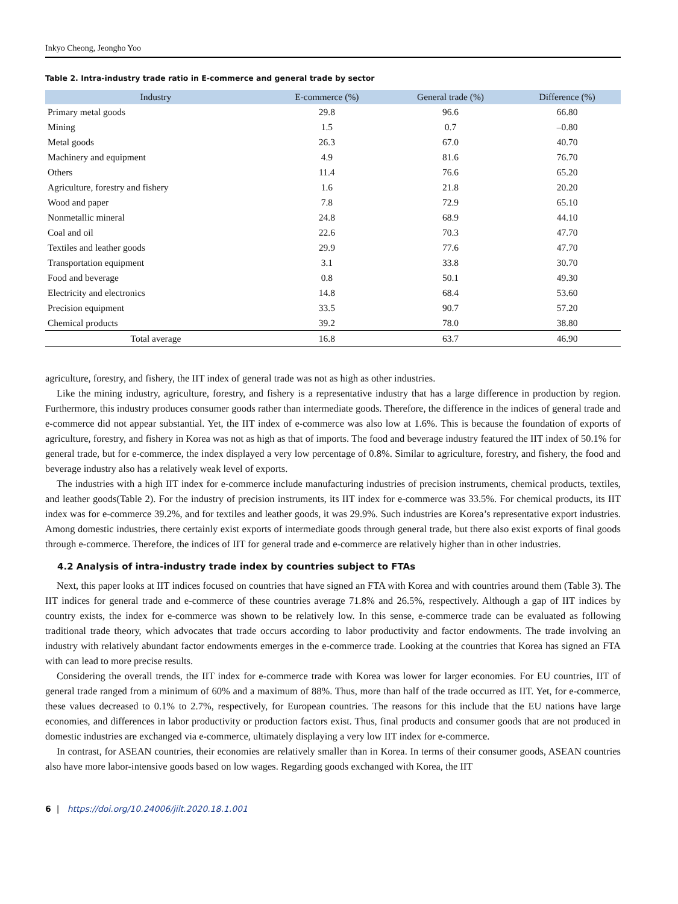Inkyo Cheong, Jeongho Yoo
Table 2. Intra-industry trade ratio in E-commerce and general trade by sector
| Industry | E-commerce (%) | General trade (%) | Difference (%) |
| --- | --- | --- | --- |
| Primary metal goods | 29.8 | 96.6 | 66.80 |
| Mining | 1.5 | 0.7 | –0.80 |
| Metal goods | 26.3 | 67.0 | 40.70 |
| Machinery and equipment | 4.9 | 81.6 | 76.70 |
| Others | 11.4 | 76.6 | 65.20 |
| Agriculture, forestry and fishery | 1.6 | 21.8 | 20.20 |
| Wood and paper | 7.8 | 72.9 | 65.10 |
| Nonmetallic mineral | 24.8 | 68.9 | 44.10 |
| Coal and oil | 22.6 | 70.3 | 47.70 |
| Textiles and leather goods | 29.9 | 77.6 | 47.70 |
| Transportation equipment | 3.1 | 33.8 | 30.70 |
| Food and beverage | 0.8 | 50.1 | 49.30 |
| Electricity and electronics | 14.8 | 68.4 | 53.60 |
| Precision equipment | 33.5 | 90.7 | 57.20 |
| Chemical products | 39.2 | 78.0 | 38.80 |
| Total average | 16.8 | 63.7 | 46.90 |
agriculture, forestry, and fishery, the IIT index of general trade was not as high as other industries.
Like the mining industry, agriculture, forestry, and fishery is a representative industry that has a large difference in production by region. Furthermore, this industry produces consumer goods rather than intermediate goods. Therefore, the difference in the indices of general trade and e-commerce did not appear substantial. Yet, the IIT index of e-commerce was also low at 1.6%. This is because the foundation of exports of agriculture, forestry, and fishery in Korea was not as high as that of imports. The food and beverage industry featured the IIT index of 50.1% for general trade, but for e-commerce, the index displayed a very low percentage of 0.8%. Similar to agriculture, forestry, and fishery, the food and beverage industry also has a relatively weak level of exports.
The industries with a high IIT index for e-commerce include manufacturing industries of precision instruments, chemical products, textiles, and leather goods(Table 2). For the industry of precision instruments, its IIT index for e-commerce was 33.5%. For chemical products, its IIT index was for e-commerce 39.2%, and for textiles and leather goods, it was 29.9%. Such industries are Korea’s representative export industries. Among domestic industries, there certainly exist exports of intermediate goods through general trade, but there also exist exports of final goods through e-commerce. Therefore, the indices of IIT for general trade and e-commerce are relatively higher than in other industries.
4.2 Analysis of intra-industry trade index by countries subject to FTAs
Next, this paper looks at IIT indices focused on countries that have signed an FTA with Korea and with countries around them (Table 3). The IIT indices for general trade and e-commerce of these countries average 71.8% and 26.5%, respectively. Although a gap of IIT indices by country exists, the index for e-commerce was shown to be relatively low. In this sense, e-commerce trade can be evaluated as following traditional trade theory, which advocates that trade occurs according to labor productivity and factor endowments. The trade involving an industry with relatively abundant factor endowments emerges in the e-commerce trade. Looking at the countries that Korea has signed an FTA with can lead to more precise results.
Considering the overall trends, the IIT index for e-commerce trade with Korea was lower for larger economies. For EU countries, IIT of general trade ranged from a minimum of 60% and a maximum of 88%. Thus, more than half of the trade occurred as IIT. Yet, for e-commerce, these values decreased to 0.1% to 2.7%, respectively, for European countries. The reasons for this include that the EU nations have large economies, and differences in labor productivity or production factors exist. Thus, final products and consumer goods that are not produced in domestic industries are exchanged via e-commerce, ultimately displaying a very low IIT index for e-commerce.
In contrast, for ASEAN countries, their economies are relatively smaller than in Korea. In terms of their consumer goods, ASEAN countries also have more labor-intensive goods based on low wages. Regarding goods exchanged with Korea, the IIT
6 | https://doi.org/10.24006/jilt.2020.18.1.001